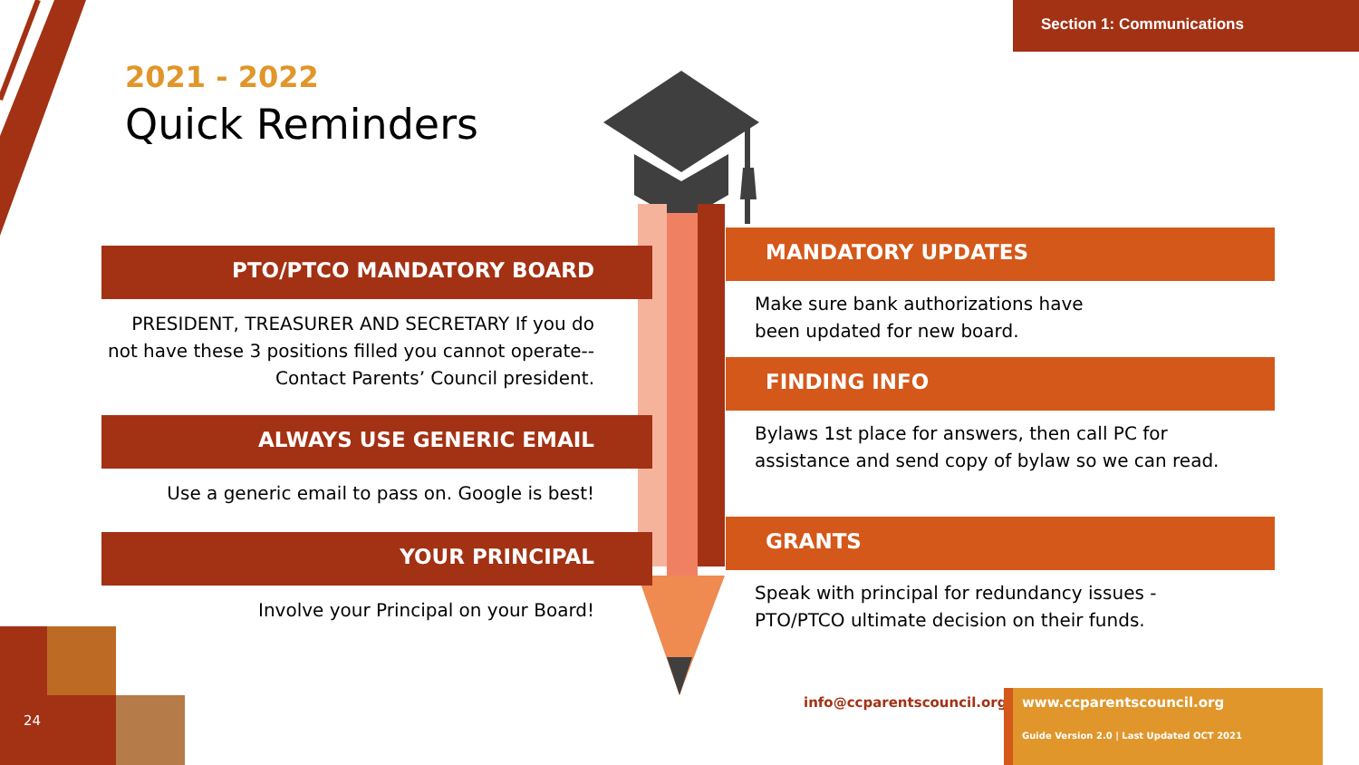Section 1: Communications
2021 - 2022
Quick Reminders
PTO/PTCO MANDATORY BOARD
PRESIDENT, TREASURER AND SECRETARY If you do not have these 3 positions filled you cannot operate--Contact Parents’ Council president.
ALWAYS USE GENERIC EMAIL
Use a generic email to pass on. Google is best!
YOUR PRINCIPAL
Involve your Principal on your Board!
MANDATORY UPDATES
Make sure bank authorizations have
been updated for new board.
FINDING INFO
Bylaws 1st place for answers, then call PC for assistance and send copy of bylaw so we can read.
GRANTS
Speak with principal for redundancy issues -
PTO/PTCO ultimate decision on their funds.
info@ccparentscouncil.org
www.ccparentscouncil.org
Guide Version 2.0 | Last Updated OCT 2021
24